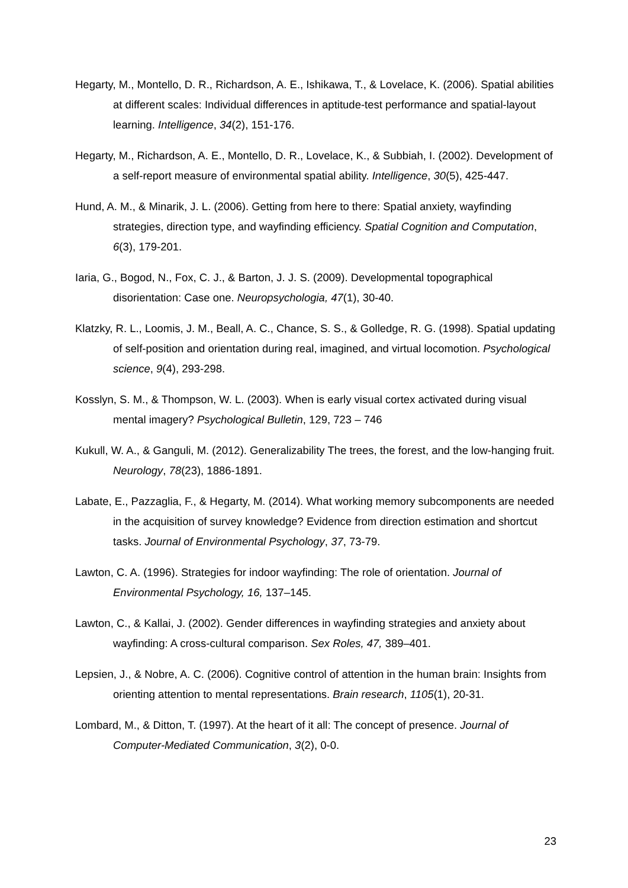Hegarty, M., Montello, D. R., Richardson, A. E., Ishikawa, T., & Lovelace, K. (2006). Spatial abilities at different scales: Individual differences in aptitude-test performance and spatial-layout learning. Intelligence, 34(2), 151-176.
Hegarty, M., Richardson, A. E., Montello, D. R., Lovelace, K., & Subbiah, I. (2002). Development of a self-report measure of environmental spatial ability. Intelligence, 30(5), 425-447.
Hund, A. M., & Minarik, J. L. (2006). Getting from here to there: Spatial anxiety, wayfinding strategies, direction type, and wayfinding efficiency. Spatial Cognition and Computation, 6(3), 179-201.
Iaria, G., Bogod, N., Fox, C. J., & Barton, J. J. S. (2009). Developmental topographical disorientation: Case one. Neuropsychologia, 47(1), 30-40.
Klatzky, R. L., Loomis, J. M., Beall, A. C., Chance, S. S., & Golledge, R. G. (1998). Spatial updating of self-position and orientation during real, imagined, and virtual locomotion. Psychological science, 9(4), 293-298.
Kosslyn, S. M., & Thompson, W. L. (2003). When is early visual cortex activated during visual mental imagery? Psychological Bulletin, 129, 723 – 746
Kukull, W. A., & Ganguli, M. (2012). Generalizability The trees, the forest, and the low-hanging fruit. Neurology, 78(23), 1886-1891.
Labate, E., Pazzaglia, F., & Hegarty, M. (2014). What working memory subcomponents are needed in the acquisition of survey knowledge? Evidence from direction estimation and shortcut tasks. Journal of Environmental Psychology, 37, 73-79.
Lawton, C. A. (1996). Strategies for indoor wayfinding: The role of orientation. Journal of Environmental Psychology, 16, 137–145.
Lawton, C., & Kallai, J. (2002). Gender differences in wayfinding strategies and anxiety about wayfinding: A cross-cultural comparison. Sex Roles, 47, 389–401.
Lepsien, J., & Nobre, A. C. (2006). Cognitive control of attention in the human brain: Insights from orienting attention to mental representations. Brain research, 1105(1), 20-31.
Lombard, M., & Ditton, T. (1997). At the heart of it all: The concept of presence. Journal of Computer-Mediated Communication, 3(2), 0-0.
23